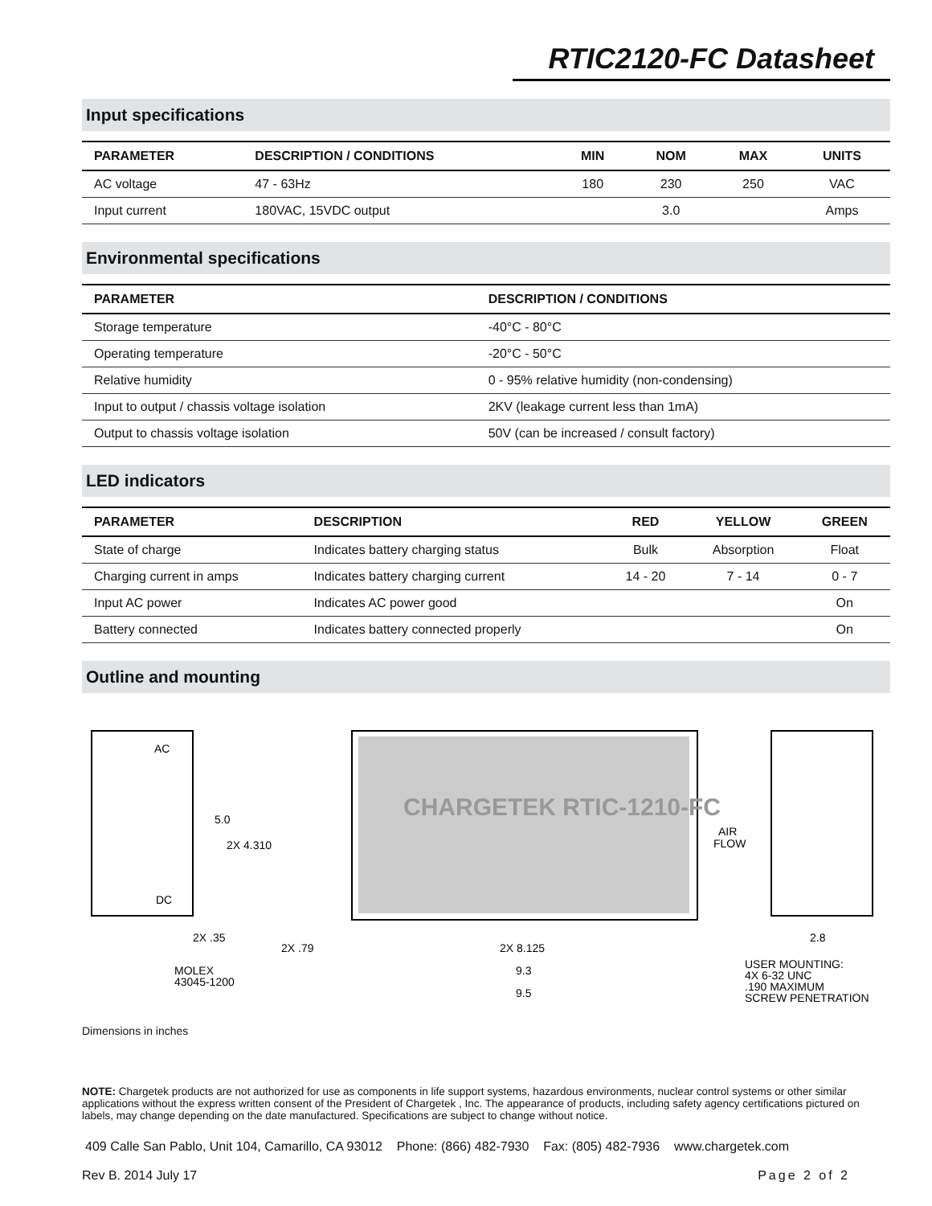RTIC2120-FC Datasheet
Input specifications
| PARAMETER | DESCRIPTION / CONDITIONS | MIN | NOM | MAX | UNITS |
| --- | --- | --- | --- | --- | --- |
| AC voltage | 47 - 63Hz | 180 | 230 | 250 | VAC |
| Input current | 180VAC, 15VDC output | | 3.0 | | Amps |
Environmental specifications
| PARAMETER | DESCRIPTION / CONDITIONS |
| --- | --- |
| Storage temperature | -40°C - 80°C |
| Operating temperature | -20°C - 50°C |
| Relative humidity | 0 - 95% relative humidity (non-condensing) |
| Input to output / chassis voltage isolation | 2KV (leakage current less than 1mA) |
| Output to chassis voltage isolation | 50V (can be increased / consult factory) |
LED indicators
| PARAMETER | DESCRIPTION | RED | YELLOW | GREEN |
| --- | --- | --- | --- | --- |
| State of charge | Indicates battery charging status | Bulk | Absorption | Float |
| Charging current in amps | Indicates battery charging current | 14 - 20 | 7 - 14 | 0 - 7 |
| Input AC power | Indicates AC power good | | | On |
| Battery connected | Indicates battery connected properly | | | On |
Outline and mounting
AC
DC
CHARGETEK RTIC-1210-FC
5.0
2X 4.310
2X .35
2X .79
2X 8.125
9.3
9.5
AIR
FLOW
2.8
MOLEX
43045-1200
USER MOUNTING:
4X 6-32 UNC
.190 MAXIMUM
SCREW PENETRATION
Dimensions in inches
NOTE: Chargetek products are not authorized for use as components in life support systems, hazardous environments, nuclear control systems or other similar applications without the express written consent of the President of Chargetek , Inc. The appearance of products, including safety agency certifications pictured on labels, may change depending on the date manufactured. Specifications are subject to change without notice.
409 Calle San Pablo, Unit 104, Camarillo, CA 93012 Phone: (866) 482-7930 Fax: (805) 482-7936 www.chargetek.com
Rev B. 2014 July 17 Page 2 of 2